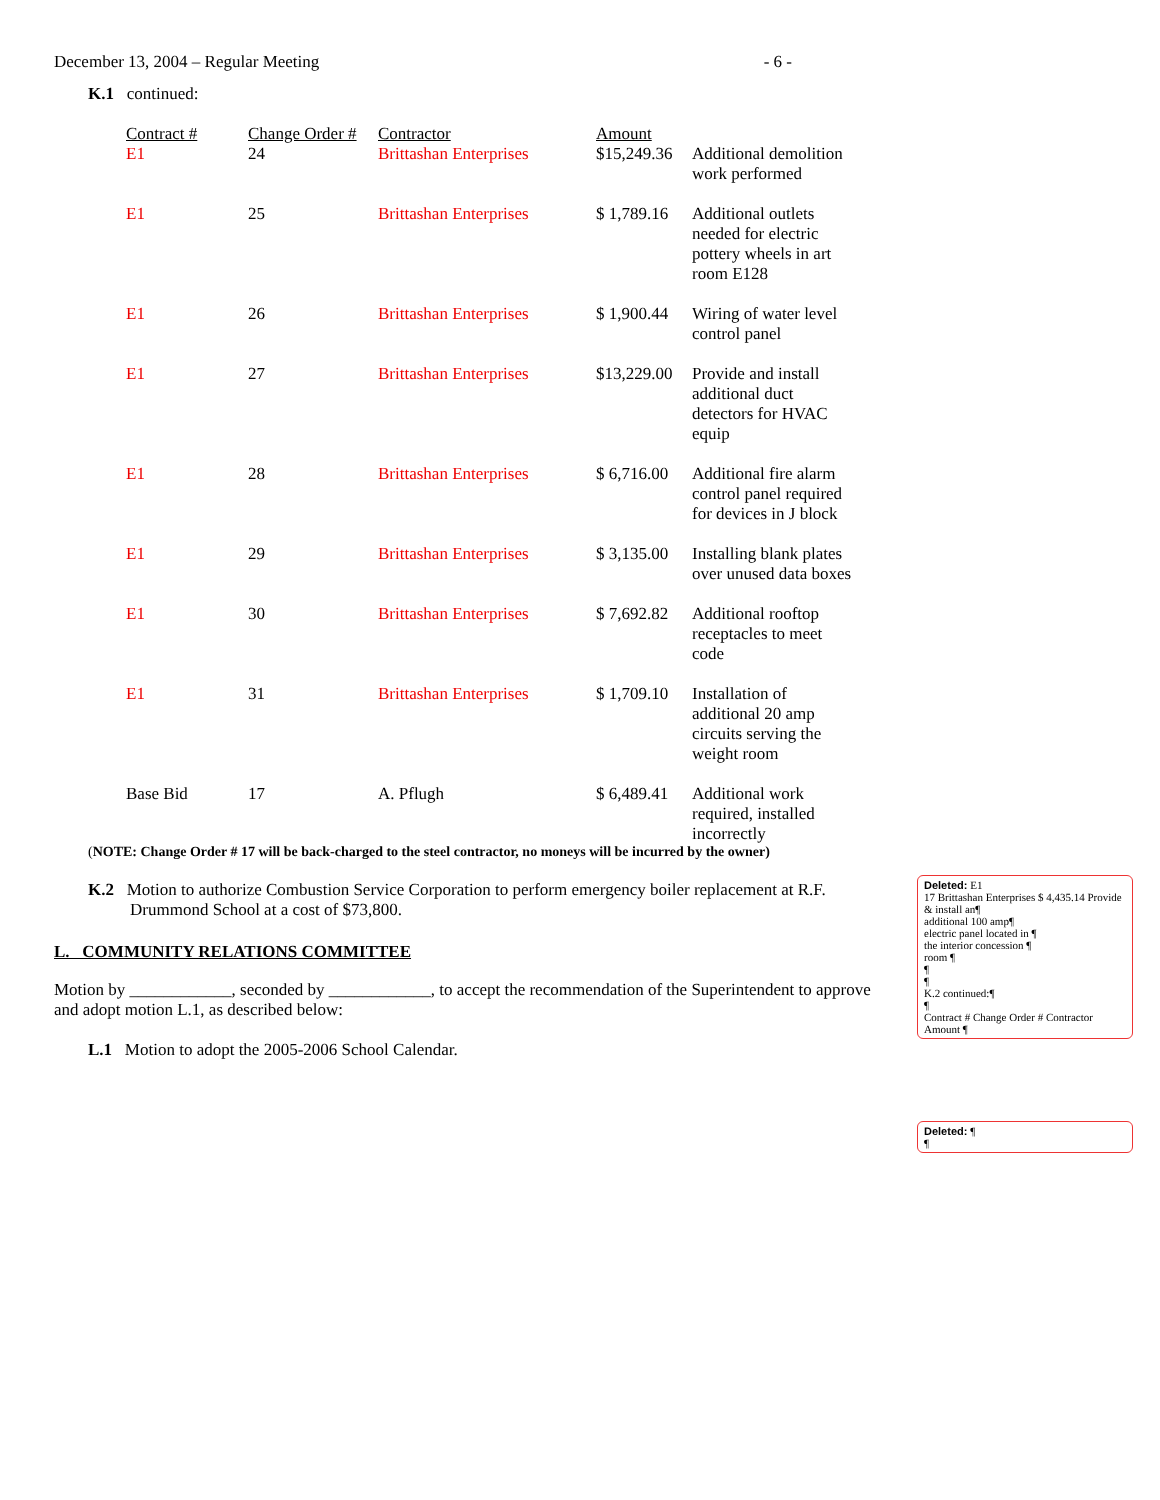December 13, 2004 – Regular Meeting - 6 -
K.1 continued:
| Contract # | Change Order # | Contractor | Amount | |
| --- | --- | --- | --- | --- |
| E1 | 24 | Brittashan Enterprises | $15,249.36 | Additional demolition work performed |
| E1 | 25 | Brittashan Enterprises | $ 1,789.16 | Additional outlets needed for electric pottery wheels in art room E128 |
| E1 | 26 | Brittashan Enterprises | $ 1,900.44 | Wiring of water level control panel |
| E1 | 27 | Brittashan Enterprises | $13,229.00 | Provide and install additional duct detectors for HVAC equip |
| E1 | 28 | Brittashan Enterprises | $ 6,716.00 | Additional fire alarm control panel required for devices in J block |
| E1 | 29 | Brittashan Enterprises | $ 3,135.00 | Installing blank plates over unused data boxes |
| E1 | 30 | Brittashan Enterprises | $ 7,692.82 | Additional rooftop receptacles to meet code |
| E1 | 31 | Brittashan Enterprises | $ 1,709.10 | Installation of additional 20 amp circuits serving the weight room |
| Base Bid | 17 | A. Pflugh | $ 6,489.41 | Additional work required, installed incorrectly |
(NOTE: Change Order # 17 will be back-charged to the steel contractor, no moneys will be incurred by the owner)
K.2 Motion to authorize Combustion Service Corporation to perform emergency boiler replacement at R.F. Drummond School at a cost of $73,800.
L. COMMUNITY RELATIONS COMMITTEE
Motion by ____________, seconded by ____________, to accept the recommendation of the Superintendent to approve and adopt motion L.1, as described below:
L.1 Motion to adopt the 2005-2006 School Calendar.
Deleted: E1
17 Brittashan Enterprises $ 4,435.14 Provide & install an¶
additional 100 amp¶
electric panel located in ¶
the interior concession ¶
room ¶
¶
¶
K.2 continued:¶
¶
Contract # Change Order # Contractor Amount ¶
Deleted: ¶
¶